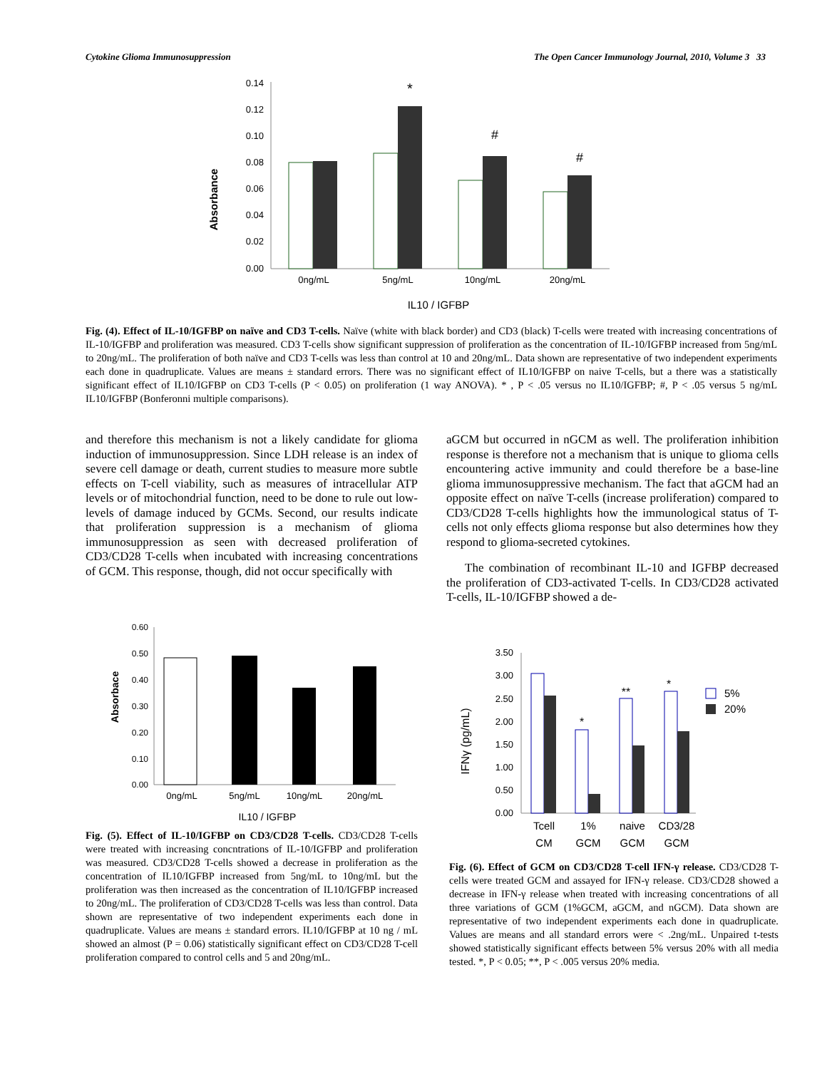Cytokine Glioma Immunosuppression The Open Cancer Immunology Journal, 2010, Volume 3 33
Absorbance
0.14
0.12
0.10
0.08
0.06
0.04
0.02
0.00
*
#
#
0ng/mL
5ng/mL
10ng/mL
20ng/mL
IL10 / IGFBP
Fig. (4). Effect of IL-10/IGFBP on naïve and CD3 T-cells. Naïve (white with black border) and CD3 (black) T-cells were treated with increasing concentrations of IL-10/IGFBP and proliferation was measured. CD3 T-cells show significant suppression of proliferation as the concentration of IL-10/IGFBP increased from 5ng/mL to 20ng/mL. The proliferation of both naïve and CD3 T-cells was less than control at 10 and 20ng/mL. Data shown are representative of two independent experiments each done in quadruplicate. Values are means ± standard errors. There was no significant effect of IL10/IGFBP on naive T-cells, but a there was a statistically significant effect of IL10/IGFBP on CD3 T-cells (P < 0.05) on proliferation (1 way ANOVA). * , P < .05 versus no IL10/IGFBP; #, P < .05 versus 5 ng/mL IL10/IGFBP (Bonferonni multiple comparisons).
and therefore this mechanism is not a likely candidate for glioma induction of immunosuppression. Since LDH release is an index of severe cell damage or death, current studies to measure more subtle effects on T-cell viability, such as measures of intracellular ATP levels or of mitochondrial function, need to be done to rule out low-levels of damage induced by GCMs. Second, our results indicate that proliferation suppression is a mechanism of glioma immunosuppression as seen with decreased proliferation of CD3/CD28 T-cells when incubated with increasing concentrations of GCM. This response, though, did not occur specifically with
aGCM but occurred in nGCM as well. The proliferation inhibition response is therefore not a mechanism that is unique to glioma cells encountering active immunity and could therefore be a base-line glioma immunosuppressive mechanism. The fact that aGCM had an opposite effect on naïve T-cells (increase proliferation) compared to CD3/CD28 T-cells highlights how the immunological status of T-cells not only effects glioma response but also determines how they respond to glioma-secreted cytokines.
The combination of recombinant IL-10 and IGFBP decreased the proliferation of CD3-activated T-cells. In CD3/CD28 activated T-cells, IL-10/IGFBP showed a de-
Absorbace
0.60
0.50
0.40
0.30
0.20
0.10
0.00
0ng/mL
5ng/mL
10ng/mL
20ng/mL
IL10 / IGFBP
Fig. (5). Effect of IL-10/IGFBP on CD3/CD28 T-cells. CD3/CD28 T-cells were treated with increasing concntrations of IL-10/IGFBP and proliferation was measured. CD3/CD28 T-cells showed a decrease in proliferation as the concentration of IL10/IGFBP increased from 5ng/mL to 10ng/mL but the proliferation was then increased as the concentration of IL10/IGFBP increased to 20ng/mL. The proliferation of CD3/CD28 T-cells was less than control. Data shown are representative of two independent experiments each done in quadruplicate. Values are means ± standard errors. IL10/IGFBP at 10 ng / mL showed an almost (P = 0.06) statistically significant effect on CD3/CD28 T-cell proliferation compared to control cells and 5 and 20ng/mL.
IFNγ (pg/mL)
3.50
3.00
2.50
2.00
1.50
1.00
0.50
0.00
*
**
*
5%
20%
Tcell
CM
1%
GCM
naive
GCM
CD3/28
GCM
Fig. (6). Effect of GCM on CD3/CD28 T-cell IFN-γ release. CD3/CD28 T-cells were treated GCM and assayed for IFN-γ release. CD3/CD28 showed a decrease in IFN-γ release when treated with increasing concentrations of all three variations of GCM (1%GCM, aGCM, and nGCM). Data shown are representative of two independent experiments each done in quadruplicate. Values are means and all standard errors were < .2ng/mL. Unpaired t-tests showed statistically significant effects between 5% versus 20% with all media tested. *, P < 0.05; **, P < .005 versus 20% media.